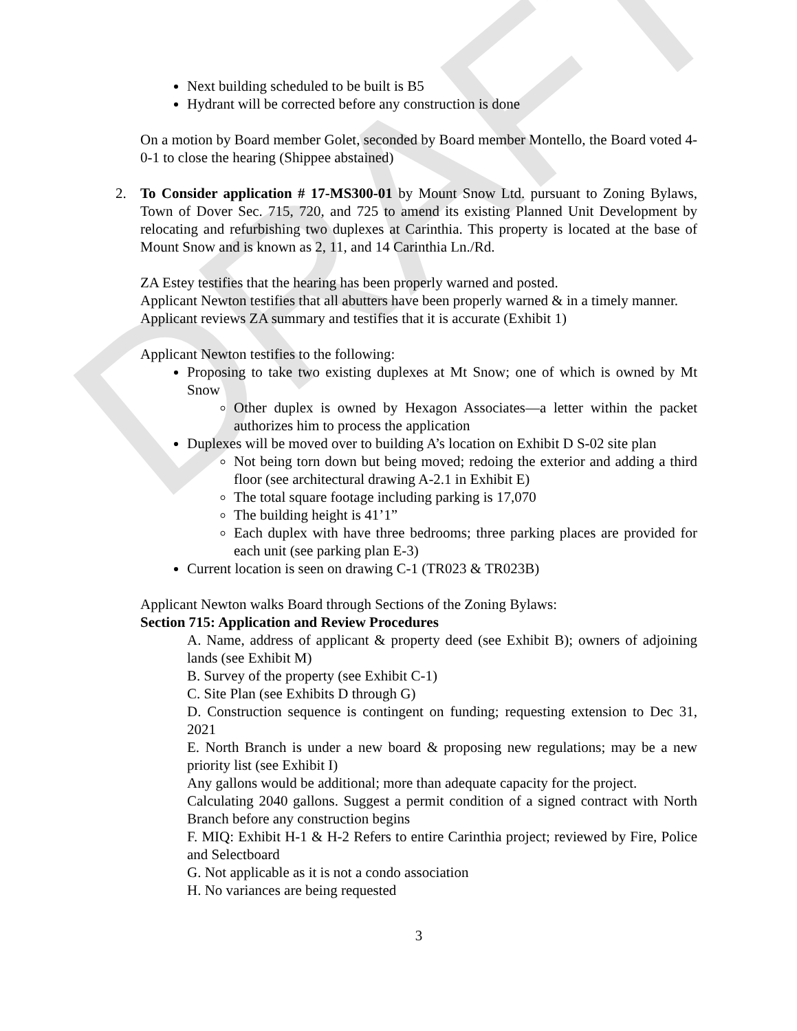DRAFT
Next building scheduled to be built is B5
Hydrant will be corrected before any construction is done
On a motion by Board member Golet, seconded by Board member Montello, the Board voted 4-0-1 to close the hearing (Shippee abstained)
2. To Consider application # 17-MS300-01 by Mount Snow Ltd. pursuant to Zoning Bylaws, Town of Dover Sec. 715, 720, and 725 to amend its existing Planned Unit Development by relocating and refurbishing two duplexes at Carinthia. This property is located at the base of Mount Snow and is known as 2, 11, and 14 Carinthia Ln./Rd.
ZA Estey testifies that the hearing has been properly warned and posted.
Applicant Newton testifies that all abutters have been properly warned & in a timely manner.
Applicant reviews ZA summary and testifies that it is accurate (Exhibit 1)
Applicant Newton testifies to the following:
Proposing to take two existing duplexes at Mt Snow; one of which is owned by Mt Snow
Other duplex is owned by Hexagon Associates—a letter within the packet authorizes him to process the application
Duplexes will be moved over to building A’s location on Exhibit D S-02 site plan
Not being torn down but being moved; redoing the exterior and adding a third floor (see architectural drawing A-2.1 in Exhibit E)
The total square footage including parking is 17,070
The building height is 41’1”
Each duplex with have three bedrooms; three parking places are provided for each unit (see parking plan E-3)
Current location is seen on drawing C-1 (TR023 & TR023B)
Applicant Newton walks Board through Sections of the Zoning Bylaws:
Section 715: Application and Review Procedures
A. Name, address of applicant & property deed (see Exhibit B); owners of adjoining lands (see Exhibit M)
B. Survey of the property (see Exhibit C-1)
C. Site Plan (see Exhibits D through G)
D. Construction sequence is contingent on funding; requesting extension to Dec 31, 2021
E. North Branch is under a new board & proposing new regulations; may be a new priority list (see Exhibit I)
Any gallons would be additional; more than adequate capacity for the project.
Calculating 2040 gallons. Suggest a permit condition of a signed contract with North Branch before any construction begins
F. MIQ: Exhibit H-1 & H-2 Refers to entire Carinthia project; reviewed by Fire, Police and Selectboard
G. Not applicable as it is not a condo association
H. No variances are being requested
3